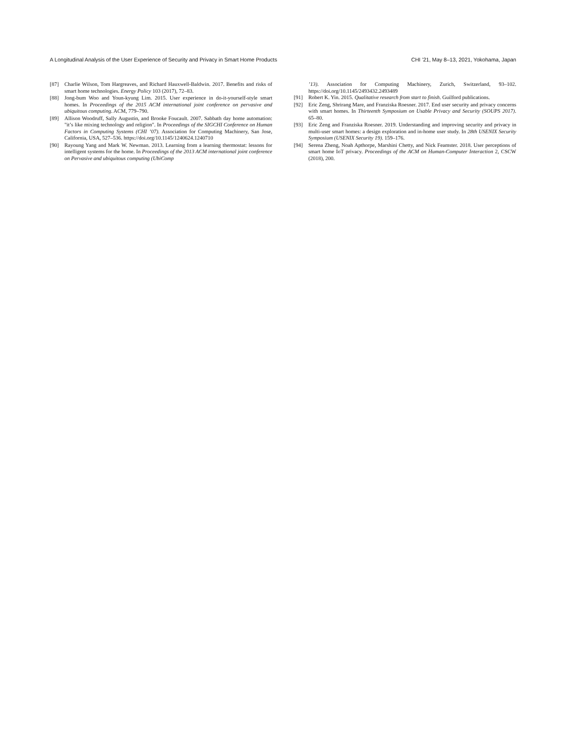A Longitudinal Analysis of the User Experience of Security and Privacy in Smart Home Products CHI ’21, May 8–13, 2021, Yokohama, Japan
[87] Charlie Wilson, Tom Hargreaves, and Richard Hauxwell-Baldwin. 2017. Benefits and risks of smart home technologies. Energy Policy 103 (2017), 72–83.
[88] Jong-bum Woo and Youn-kyung Lim. 2015. User experience in do-it-yourself-style smart homes. In Proceedings of the 2015 ACM international joint conference on pervasive and ubiquitous computing. ACM, 779–790.
[89] Allison Woodruff, Sally Augustin, and Brooke Foucault. 2007. Sabbath day home automation: "it’s like mixing technology and religion". In Proceedings of the SIGCHI Conference on Human Factors in Computing Systems (CHI ’07). Association for Computing Machinery, San Jose, California, USA, 527–536. https://doi.org/10.1145/1240624.1240710
[90] Rayoung Yang and Mark W. Newman. 2013. Learning from a learning thermostat: lessons for intelligent systems for the home. In Proceedings of the 2013 ACM international joint conference on Pervasive and ubiquitous computing (UbiComp
’13). Association for Computing Machinery, Zurich, Switzerland, 93–102. https://doi.org/10.1145/2493432.2493489
[91] Robert K. Yin. 2015. Qualitative research from start to finish. Guilford publications.
[92] Eric Zeng, Shrirang Mare, and Franziska Roesner. 2017. End user security and privacy concerns with smart homes. In Thirteenth Symposium on Usable Privacy and Security (SOUPS 2017). 65–80.
[93] Eric Zeng and Franziska Roesner. 2019. Understanding and improving security and privacy in multi-user smart homes: a design exploration and in-home user study. In 28th USENIX Security Symposium (USENIX Security 19). 159–176.
[94] Serena Zheng, Noah Apthorpe, Marshini Chetty, and Nick Feamster. 2018. User perceptions of smart home IoT privacy. Proceedings of the ACM on Human-Computer Interaction 2, CSCW (2018), 200.